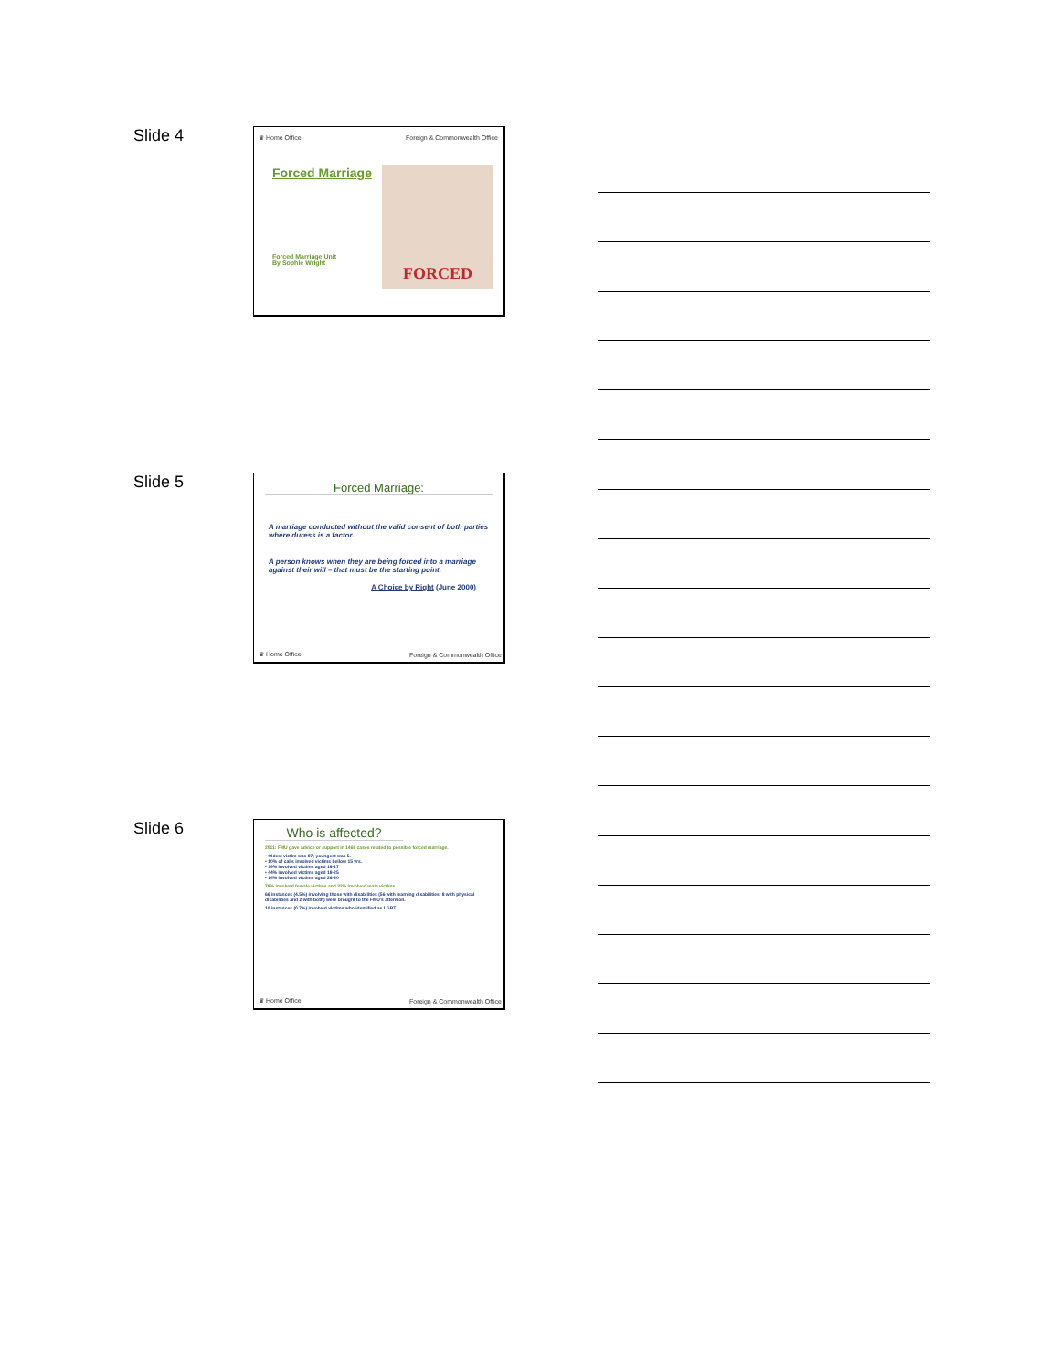Slide 4
♛ Home Office Foreign & Commonwealth Office
Forced Marriage FORCED
Forced Marriage Unit
By Sophie Wright
Slide 5
Forced Marriage:
A marriage conducted without the valid consent of both parties where duress is a factor.
A person knows when they are being forced into a marriage against their will – that must be the starting point.
A Choice by Right (June 2000)
♛ Home Office Foreign & Commonwealth Office
Slide 6
Who is affected?
2011: FMU gave advice or support in 1468 cases related to possible forced marriage.
• Oldest victim was 87; youngest was 5.
• 10% of calls involved victims bellow 15 yrs.
• 19% involved victims aged 16-17
• 44% involved victims aged 18-25
• 14% involved victims aged 26-30
78% involved female victims and 22% involved male victims.
66 instances (4.5%) involving those with disabilities (56 with learning disabilities, 8 with physical disabilities and 2 with both) were brought to the FMU's attention.
10 instances (0.7%) involved victims who identified as LGBT
♛ Home Office Foreign & Commonwealth Office